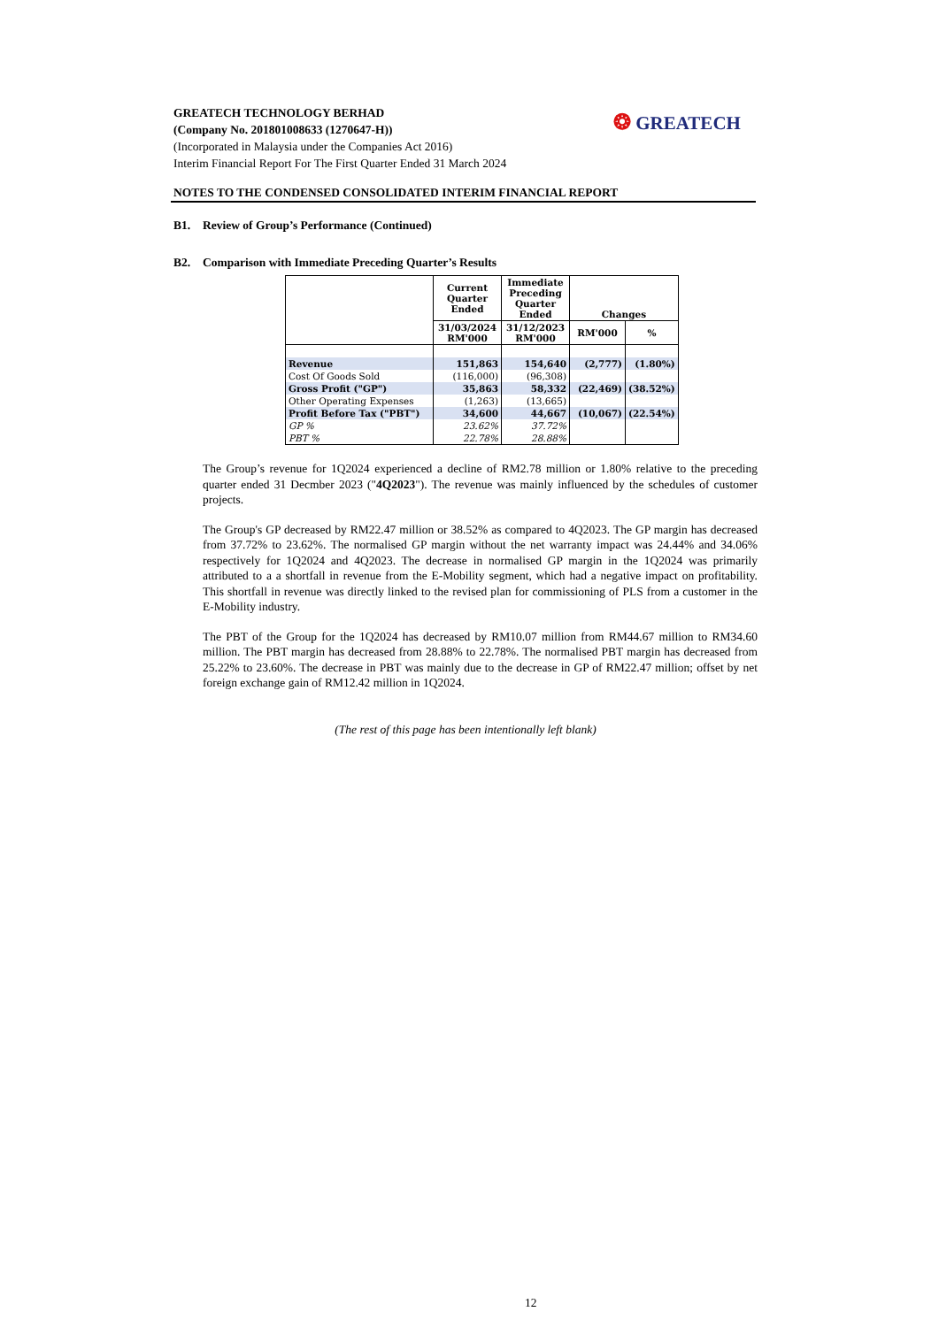GREATECH TECHNOLOGY BERHAD
(Company No. 201801008633 (1270647-H))
(Incorporated in Malaysia under the Companies Act 2016)
Interim Financial Report For The First Quarter Ended 31 March 2024
❂ GREATECH
NOTES TO THE CONDENSED CONSOLIDATED INTERIM FINANCIAL REPORT
B1. Review of Group’s Performance (Continued)
B2. Comparison with Immediate Preceding Quarter’s Results
| | Current Quarter Ended | Immediate Preceding Quarter Ended | Changes | |
| --- | --- | --- | --- | --- |
| | 31/03/2024 RM'000 | 31/12/2023 RM'000 | | |
| | | | RM'000 | % |
| Revenue | 151,863 | 154,640 | (2,777) | (1.80%) |
| Cost Of Goods Sold | (116,000) | (96,308) | | |
| Gross Profit ("GP") | 35,863 | 58,332 | (22,469) | (38.52%) |
| Other Operating Expenses | (1,263) | (13,665) | | |
| Profit Before Tax ("PBT") | 34,600 | 44,667 | (10,067) | (22.54%) |
| GP % | 23.62% | 37.72% | | |
| PBT % | 22.78% | 28.88% | | |
The Group’s revenue for 1Q2024 experienced a decline of RM2.78 million or 1.80% relative to the preceding quarter ended 31 Decmber 2023 ("4Q2023"). The revenue was mainly influenced by the schedules of customer projects.
The Group's GP decreased by RM22.47 million or 38.52% as compared to 4Q2023. The GP margin has decreased from 37.72% to 23.62%. The normalised GP margin without the net warranty impact was 24.44% and 34.06% respectively for 1Q2024 and 4Q2023. The decrease in normalised GP margin in the 1Q2024 was primarily attributed to a a shortfall in revenue from the E-Mobility segment, which had a negative impact on profitability. This shortfall in revenue was directly linked to the revised plan for commissioning of PLS from a customer in the E-Mobility industry.
The PBT of the Group for the 1Q2024 has decreased by RM10.07 million from RM44.67 million to RM34.60 million. The PBT margin has decreased from 28.88% to 22.78%. The normalised PBT margin has decreased from 25.22% to 23.60%. The decrease in PBT was mainly due to the decrease in GP of RM22.47 million; offset by net foreign exchange gain of RM12.42 million in 1Q2024.
(The rest of this page has been intentionally left blank)
12